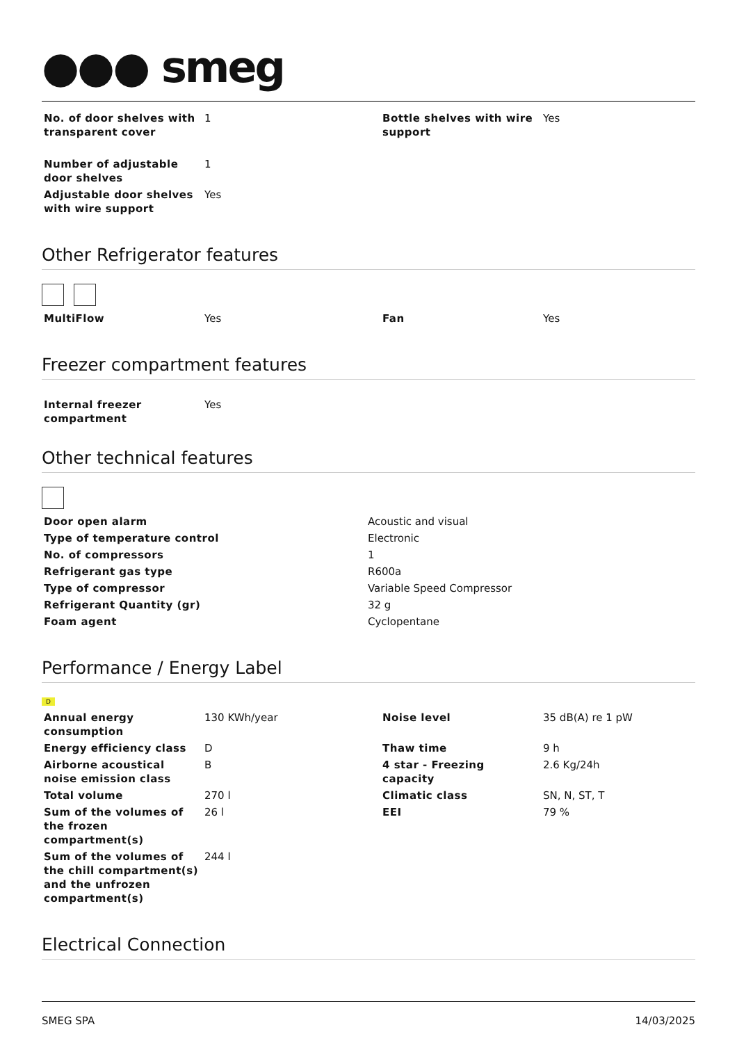●●● smeg
| No. of door shelves with transparent cover | 1 | Bottle shelves with wire support | Yes |
| Number of adjustable door shelves | 1 | | |
| Adjustable door shelves with wire support | Yes | | |
Other Refrigerator features
| MultiFlow | Yes | Fan | Yes |
Freezer compartment features
| Internal freezer compartment | Yes | | |
Other technical features
| Door open alarm | Acoustic and visual |
| Type of temperature control | Electronic |
| No. of compressors | 1 |
| Refrigerant gas type | R600a |
| Type of compressor | Variable Speed Compressor |
| Refrigerant Quantity (gr) | 32 g |
| Foam agent | Cyclopentane |
Performance / Energy Label
D
| Annual energy consumption | 130 KWh/year | Noise level | 35 dB(A) re 1 pW |
| Energy efficiency class | D | Thaw time | 9 h |
| Airborne acoustical noise emission class | B | 4 star - Freezing capacity | 2.6 Kg/24h |
| Total volume | 270 l | Climatic class | SN, N, ST, T |
| Sum of the volumes of the frozen compartment(s) | 26 l | EEI | 79 % |
| Sum of the volumes of the chill compartment(s) and the unfrozen compartment(s) | 244 l | | |
Electrical Connection
SMEG SPA 14/03/2025